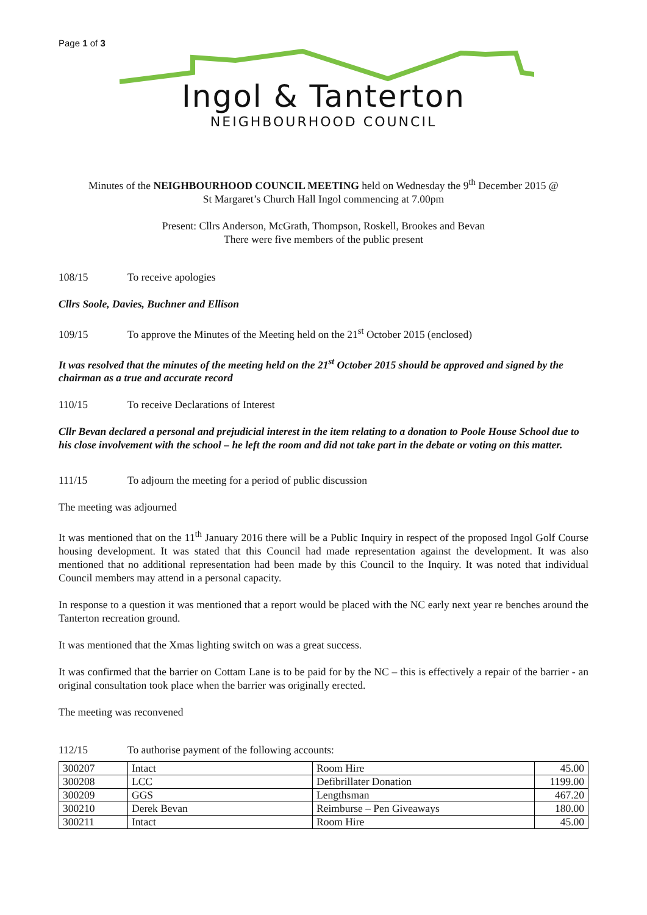Page 1 of 3
Ingol & Tanterton
NEIGHBOURHOOD COUNCIL
Minutes of the NEIGHBOURHOOD COUNCIL MEETING held on Wednesday the 9<sup>th</sup> December 2015 @
St Margaret’s Church Hall Ingol commencing at 7.00pm
Present: Cllrs Anderson, McGrath, Thompson, Roskell, Brookes and Bevan
There were five members of the public present
108/15 To receive apologies
Cllrs Soole, Davies, Buchner and Ellison
109/15 To approve the Minutes of the Meeting held on the 21<sup>st</sup> October 2015 (enclosed)
It was resolved that the minutes of the meeting held on the 21<sup>st</sup> October 2015 should be approved and signed by the chairman as a true and accurate record
110/15 To receive Declarations of Interest
Cllr Bevan declared a personal and prejudicial interest in the item relating to a donation to Poole House School due to his close involvement with the school – he left the room and did not take part in the debate or voting on this matter.
111/15 To adjourn the meeting for a period of public discussion
The meeting was adjourned
It was mentioned that on the 11<sup>th</sup> January 2016 there will be a Public Inquiry in respect of the proposed Ingol Golf Course housing development. It was stated that this Council had made representation against the development. It was also mentioned that no additional representation had been made by this Council to the Inquiry. It was noted that individual Council members may attend in a personal capacity.
In response to a question it was mentioned that a report would be placed with the NC early next year re benches around the Tanterton recreation ground.
It was mentioned that the Xmas lighting switch on was a great success.
It was confirmed that the barrier on Cottam Lane is to be paid for by the NC – this is effectively a repair of the barrier - an original consultation took place when the barrier was originally erected.
The meeting was reconvened
112/15 To authorise payment of the following accounts:
| 300207 | Intact | Room Hire | 45.00 |
| 300208 | LCC | Defibrillater Donation | 1199.00 |
| 300209 | GGS | Lengthsman | 467.20 |
| 300210 | Derek Bevan | Reimburse – Pen Giveaways | 180.00 |
| 300211 | Intact | Room Hire | 45.00 |